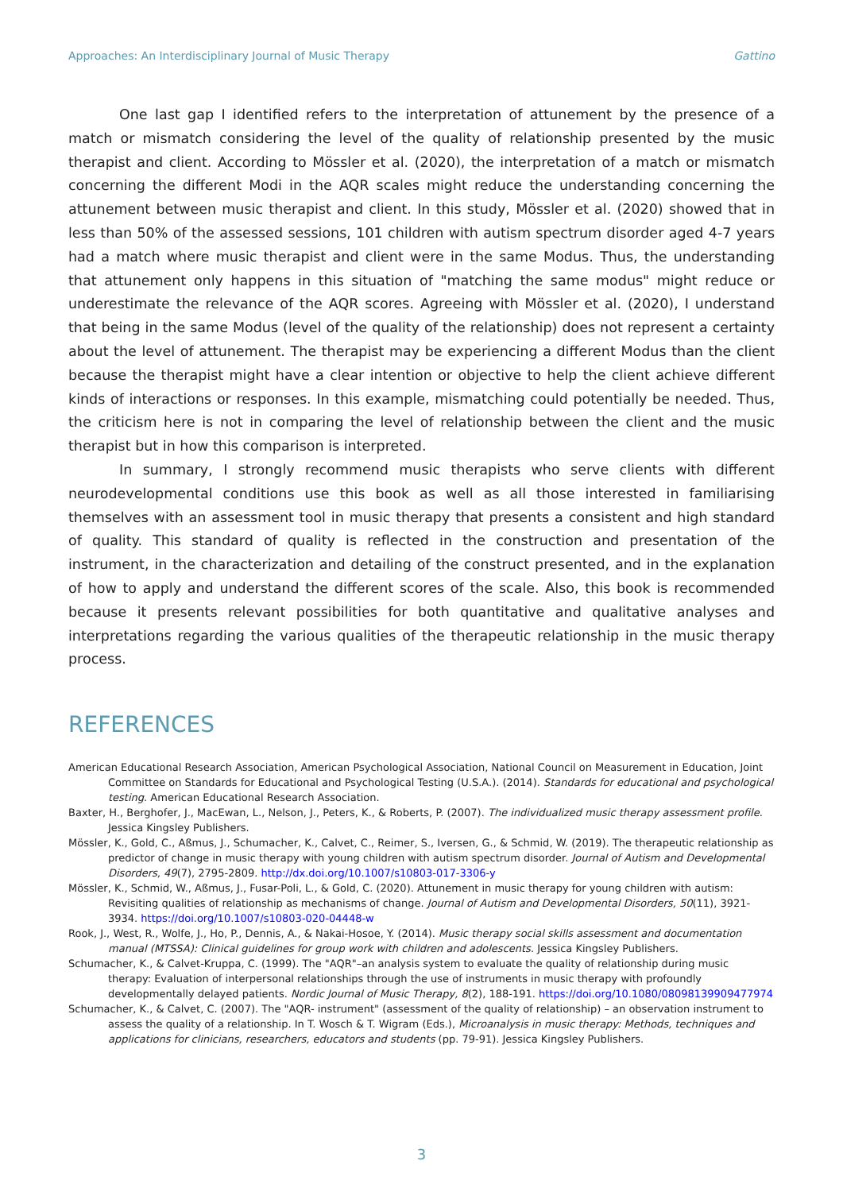Approaches: An Interdisciplinary Journal of Music Therapy Gattino
One last gap I identified refers to the interpretation of attunement by the presence of a match or mismatch considering the level of the quality of relationship presented by the music therapist and client. According to Mössler et al. (2020), the interpretation of a match or mismatch concerning the different Modi in the AQR scales might reduce the understanding concerning the attunement between music therapist and client. In this study, Mössler et al. (2020) showed that in less than 50% of the assessed sessions, 101 children with autism spectrum disorder aged 4-7 years had a match where music therapist and client were in the same Modus. Thus, the understanding that attunement only happens in this situation of "matching the same modus" might reduce or underestimate the relevance of the AQR scores. Agreeing with Mössler et al. (2020), I understand that being in the same Modus (level of the quality of the relationship) does not represent a certainty about the level of attunement. The therapist may be experiencing a different Modus than the client because the therapist might have a clear intention or objective to help the client achieve different kinds of interactions or responses. In this example, mismatching could potentially be needed. Thus, the criticism here is not in comparing the level of relationship between the client and the music therapist but in how this comparison is interpreted.
In summary, I strongly recommend music therapists who serve clients with different neurodevelopmental conditions use this book as well as all those interested in familiarising themselves with an assessment tool in music therapy that presents a consistent and high standard of quality. This standard of quality is reflected in the construction and presentation of the instrument, in the characterization and detailing of the construct presented, and in the explanation of how to apply and understand the different scores of the scale. Also, this book is recommended because it presents relevant possibilities for both quantitative and qualitative analyses and interpretations regarding the various qualities of the therapeutic relationship in the music therapy process.
REFERENCES
American Educational Research Association, American Psychological Association, National Council on Measurement in Education, Joint Committee on Standards for Educational and Psychological Testing (U.S.A.). (2014). Standards for educational and psychological testing. American Educational Research Association.
Baxter, H., Berghofer, J., MacEwan, L., Nelson, J., Peters, K., & Roberts, P. (2007). The individualized music therapy assessment profile. Jessica Kingsley Publishers.
Mössler, K., Gold, C., Aßmus, J., Schumacher, K., Calvet, C., Reimer, S., Iversen, G., & Schmid, W. (2019). The therapeutic relationship as predictor of change in music therapy with young children with autism spectrum disorder. Journal of Autism and Developmental Disorders, 49(7), 2795-2809. http://dx.doi.org/10.1007/s10803-017-3306-y
Mössler, K., Schmid, W., Aßmus, J., Fusar-Poli, L., & Gold, C. (2020). Attunement in music therapy for young children with autism: Revisiting qualities of relationship as mechanisms of change. Journal of Autism and Developmental Disorders, 50(11), 3921-3934. https://doi.org/10.1007/s10803-020-04448-w
Rook, J., West, R., Wolfe, J., Ho, P., Dennis, A., & Nakai-Hosoe, Y. (2014). Music therapy social skills assessment and documentation manual (MTSSA): Clinical guidelines for group work with children and adolescents. Jessica Kingsley Publishers.
Schumacher, K., & Calvet-Kruppa, C. (1999). The "AQR"–an analysis system to evaluate the quality of relationship during music therapy: Evaluation of interpersonal relationships through the use of instruments in music therapy with profoundly developmentally delayed patients. Nordic Journal of Music Therapy, 8(2), 188-191. https://doi.org/10.1080/08098139909477974
Schumacher, K., & Calvet, C. (2007). The "AQR- instrument" (assessment of the quality of relationship) – an observation instrument to assess the quality of a relationship. In T. Wosch & T. Wigram (Eds.), Microanalysis in music therapy: Methods, techniques and applications for clinicians, researchers, educators and students (pp. 79-91). Jessica Kingsley Publishers.
3